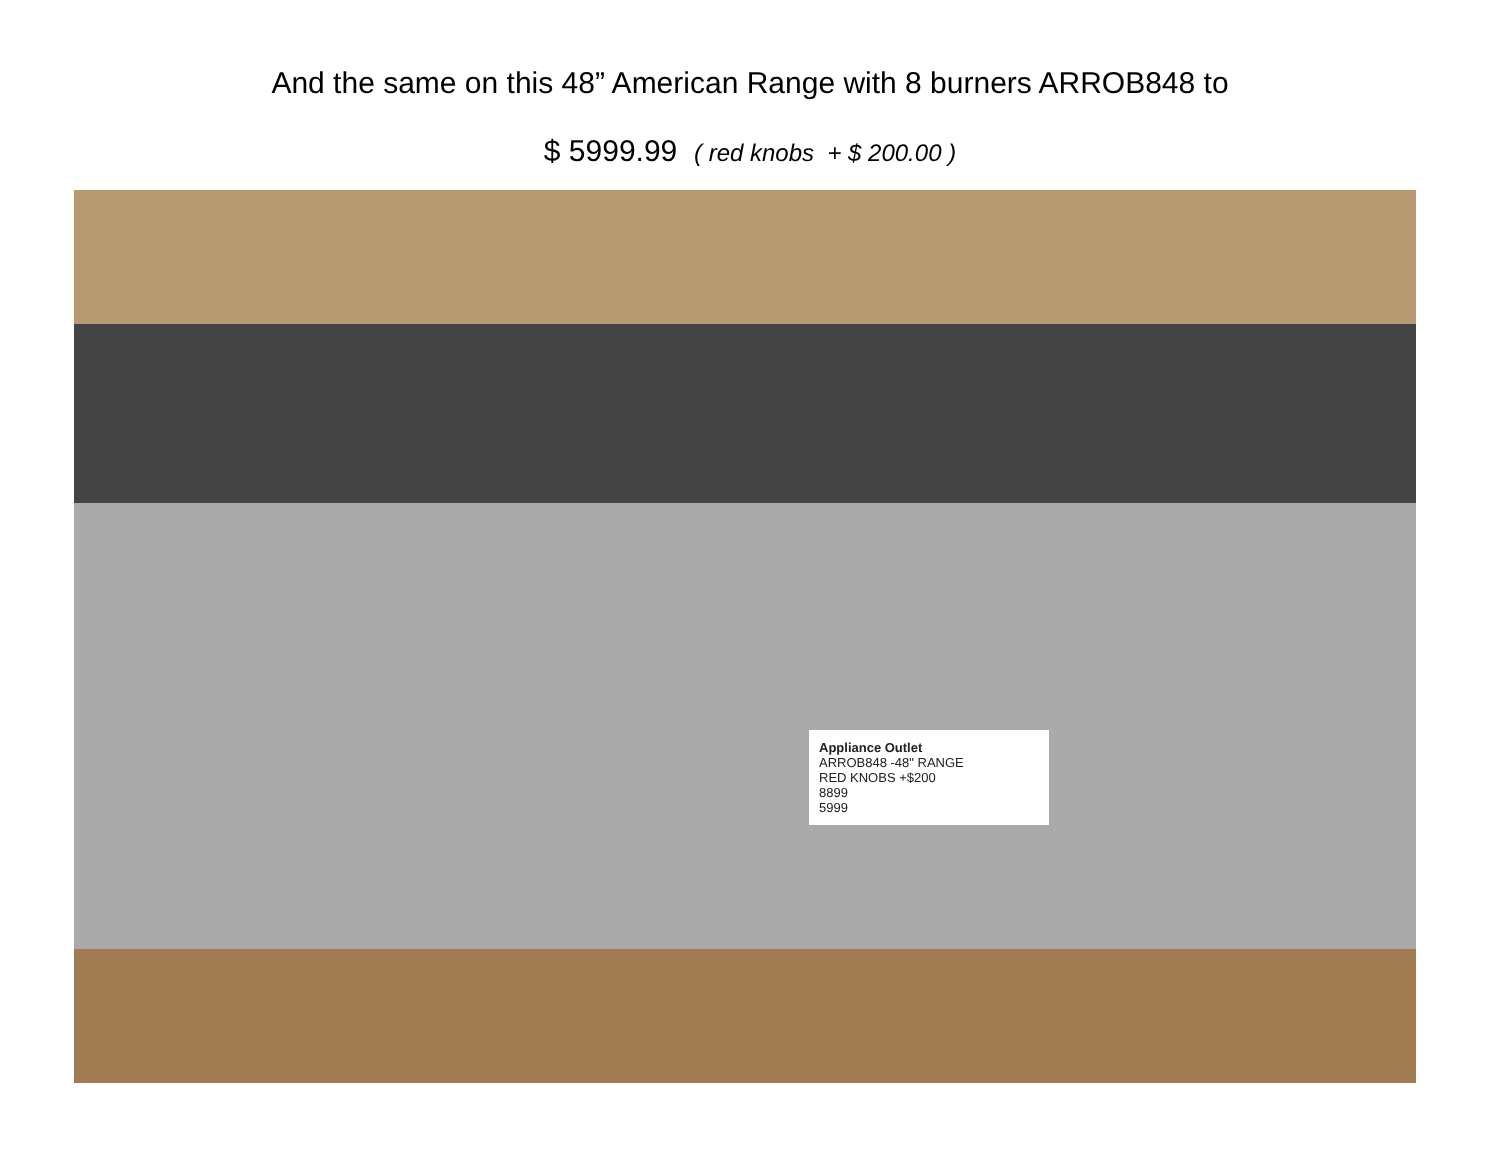And the same on this 48” American Range with 8 burners ARROB848 to
$ 5999.99 ( red knobs + $ 200.00 )
Appliance Outlet
ARROB848 -48" RANGE
RED KNOBS +$200
8899
5999